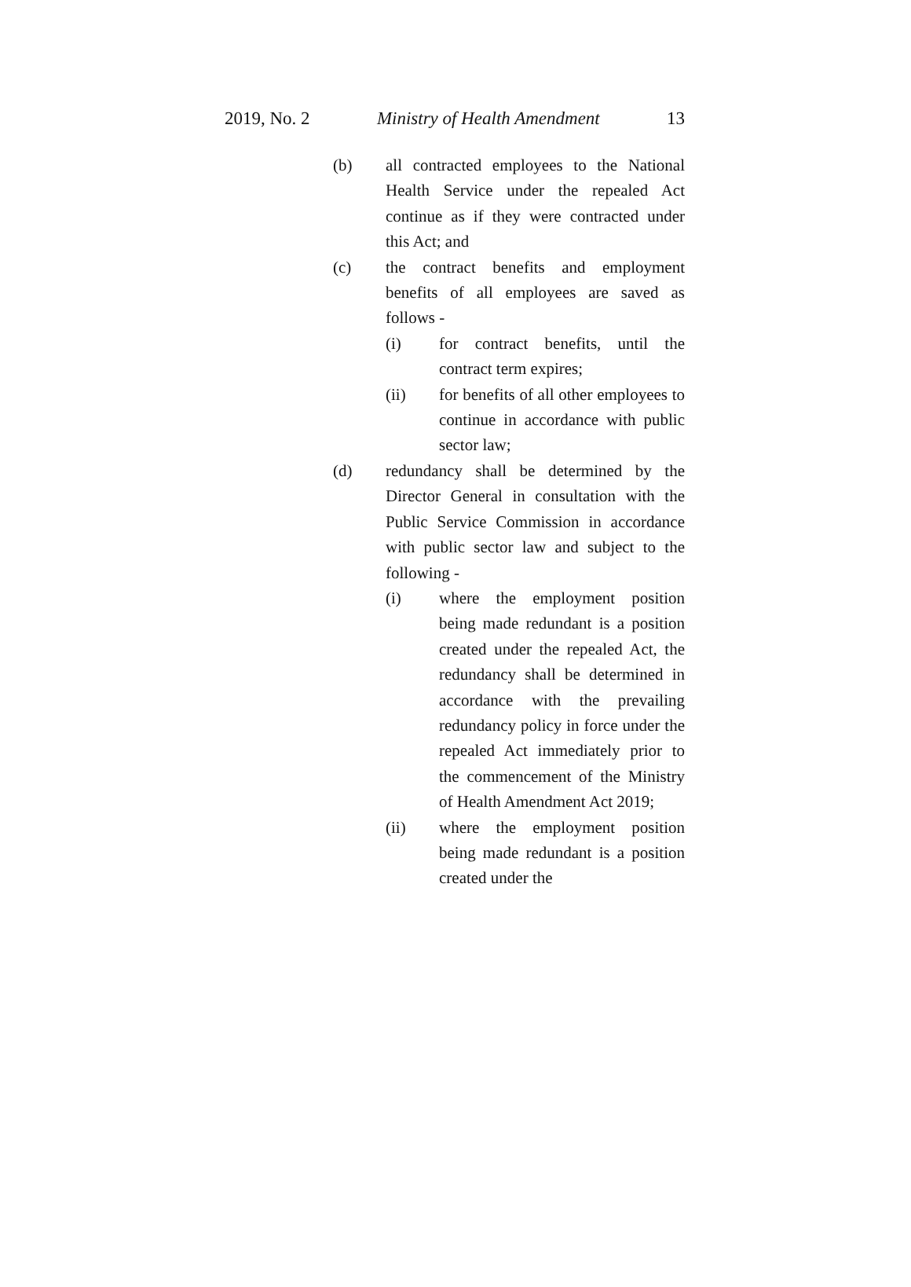2019, No. 2 Ministry of Health Amendment 13
(b) all contracted employees to the National Health Service under the repealed Act continue as if they were contracted under this Act; and
(c) the contract benefits and employment benefits of all employees are saved as follows -
(i) for contract benefits, until the contract term expires;
(ii) for benefits of all other employees to continue in accordance with public sector law;
(d) redundancy shall be determined by the Director General in consultation with the Public Service Commission in accordance with public sector law and subject to the following -
(i) where the employment position being made redundant is a position created under the repealed Act, the redundancy shall be determined in accordance with the prevailing redundancy policy in force under the repealed Act immediately prior to the commencement of the Ministry of Health Amendment Act 2019;
(ii) where the employment position being made redundant is a position created under the